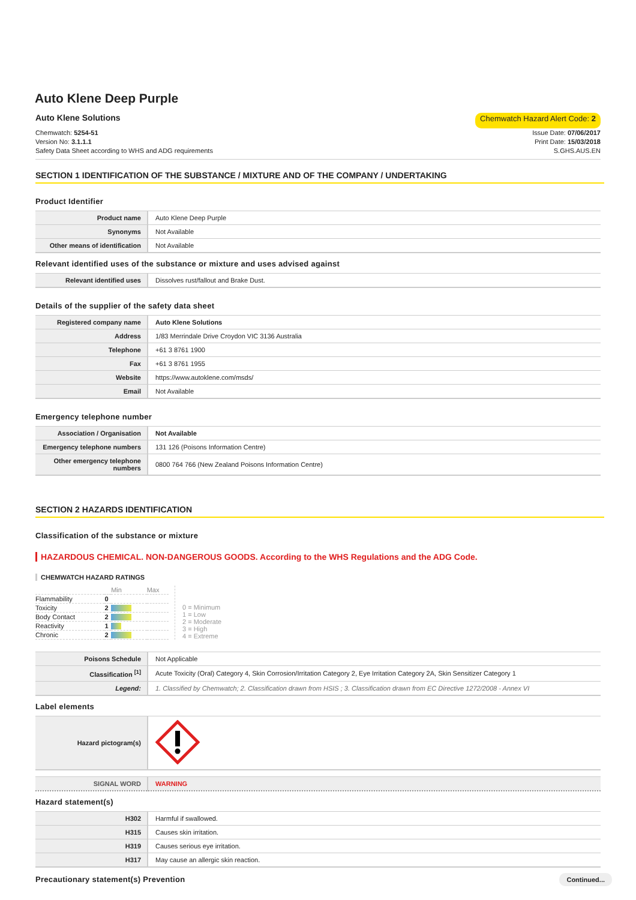Auto Klene Deep Purple
Auto Klene Solutions Chemwatch Hazard Alert Code: 2
Chemwatch: 5254-51
Version No: 3.1.1.1
Safety Data Sheet according to WHS and ADG requirements
Issue Date: 07/06/2017
Print Date: 15/03/2018
S.GHS.AUS.EN
SECTION 1 IDENTIFICATION OF THE SUBSTANCE / MIXTURE AND OF THE COMPANY / UNDERTAKING
Product Identifier
| Product name | Auto Klene Deep Purple |
| Synonyms | Not Available |
| Other means of identification | Not Available |
Relevant identified uses of the substance or mixture and uses advised against
| Relevant identified uses | Dissolves rust/fallout and Brake Dust. |
Details of the supplier of the safety data sheet
| Registered company name | Auto Klene Solutions |
| Address | 1/83 Merrindale Drive Croydon VIC 3136 Australia |
| Telephone | +61 3 8761 1900 |
| Fax | +61 3 8761 1955 |
| Website | https://www.autoklene.com/msds/ |
| Email | Not Available |
Emergency telephone number
| Association / Organisation | Not Available |
| Emergency telephone numbers | 131 126 (Poisons Information Centre) |
| Other emergency telephone numbers | 0800 764 766 (New Zealand Poisons Information Centre) |
SECTION 2 HAZARDS IDENTIFICATION
Classification of the substance or mixture
HAZARDOUS CHEMICAL. NON-DANGEROUS GOODS. According to the WHS Regulations and the ADG Code.
CHEMWATCH HAZARD RATINGS
| | | Min | Max |
| Flammability | 0 | | |
| Toxicity | 2 | | |
| Body Contact | 2 | | |
| Reactivity | 1 | | |
| Chronic | 2 | | |
0 = Minimum
1 = Low
2 = Moderate
3 = High
4 = Extreme
| Poisons Schedule | Not Applicable |
| Classification <sup>[1]</sup> | Acute Toxicity (Oral) Category 4, Skin Corrosion/Irritation Category 2, Eye Irritation Category 2A, Skin Sensitizer Category 1 |
| Legend: | 1. Classified by Chemwatch; 2. Classification drawn from HSIS ; 3. Classification drawn from EC Directive 1272/2008 - Annex VI |
Label elements
| Hazard pictogram(s) | |
| SIGNAL WORD | WARNING |
Hazard statement(s)
| H302 | Harmful if swallowed. |
| H315 | Causes skin irritation. |
| H319 | Causes serious eye irritation. |
| H317 | May cause an allergic skin reaction. |
Precautionary statement(s) Prevention
Continued...